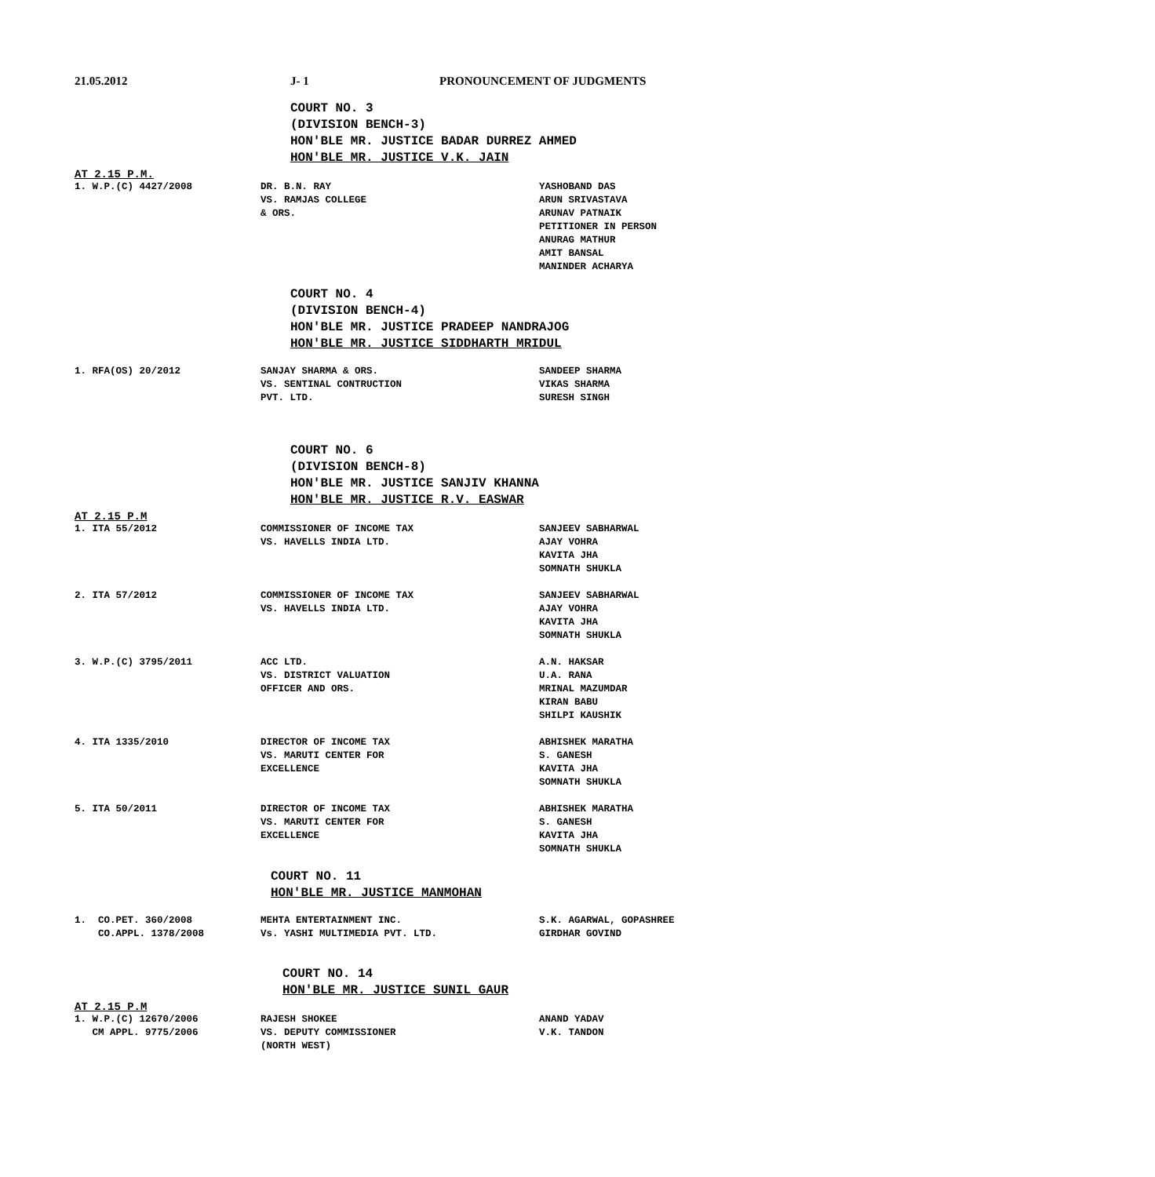21.05.2012 J- 1 PRONOUNCEMENT OF JUDGMENTS
COURT NO. 3
(DIVISION BENCH-3)
HON'BLE MR. JUSTICE BADAR DURREZ AHMED
HON'BLE MR. JUSTICE V.K. JAIN
AT 2.15 P.M.
| 1. W.P.(C) 4427/2008 | DR. B.N. RAY VS. RAMJAS COLLEGE & ORS. | YASHOBAND DAS ARUN SRIVASTAVA ARUNAV PATNAIK PETITIONER IN PERSON ANURAG MATHUR AMIT BANSAL MANINDER ACHARYA |
COURT NO. 4
(DIVISION BENCH-4)
HON'BLE MR. JUSTICE PRADEEP NANDRAJOG
HON'BLE MR. JUSTICE SIDDHARTH MRIDUL
| 1. RFA(OS) 20/2012 | SANJAY SHARMA & ORS. VS. SENTINAL CONTRUCTION PVT. LTD. | SANDEEP SHARMA VIKAS SHARMA SURESH SINGH |
COURT NO. 6
(DIVISION BENCH-8)
HON'BLE MR. JUSTICE SANJIV KHANNA
HON'BLE MR. JUSTICE R.V. EASWAR
AT 2.15 P.M
| 1. ITA 55/2012 | COMMISSIONER OF INCOME TAX VS. HAVELLS INDIA LTD. | SANJEEV SABHARWAL AJAY VOHRA KAVITA JHA SOMNATH SHUKLA |
| 2. ITA 57/2012 | COMMISSIONER OF INCOME TAX VS. HAVELLS INDIA LTD. | SANJEEV SABHARWAL AJAY VOHRA KAVITA JHA SOMNATH SHUKLA |
| 3. W.P.(C) 3795/2011 | ACC LTD. VS. DISTRICT VALUATION OFFICER AND ORS. | A.N. HAKSAR U.A. RANA MRINAL MAZUMDAR KIRAN BABU SHILPI KAUSHIK |
| 4. ITA 1335/2010 | DIRECTOR OF INCOME TAX VS. MARUTI CENTER FOR EXCELLENCE | ABHISHEK MARATHA S. GANESH KAVITA JHA SOMNATH SHUKLA |
| 5. ITA 50/2011 | DIRECTOR OF INCOME TAX VS. MARUTI CENTER FOR EXCELLENCE | ABHISHEK MARATHA S. GANESH KAVITA JHA SOMNATH SHUKLA |
COURT NO. 11
HON'BLE MR. JUSTICE MANMOHAN
| 1. CO.PET. 360/2008 CO.APPL. 1378/2008 | MEHTA ENTERTAINMENT INC. Vs. YASHI MULTIMEDIA PVT. LTD. | S.K. AGARWAL, GOPASHREE GIRDHAR GOVIND |
COURT NO. 14
HON'BLE MR. JUSTICE SUNIL GAUR
AT 2.15 P.M
| 1. W.P.(C) 12670/2006 CM APPL. 9775/2006 | RAJESH SHOKEE VS. DEPUTY COMMISSIONER (NORTH WEST) | ANAND YADAV V.K. TANDON |